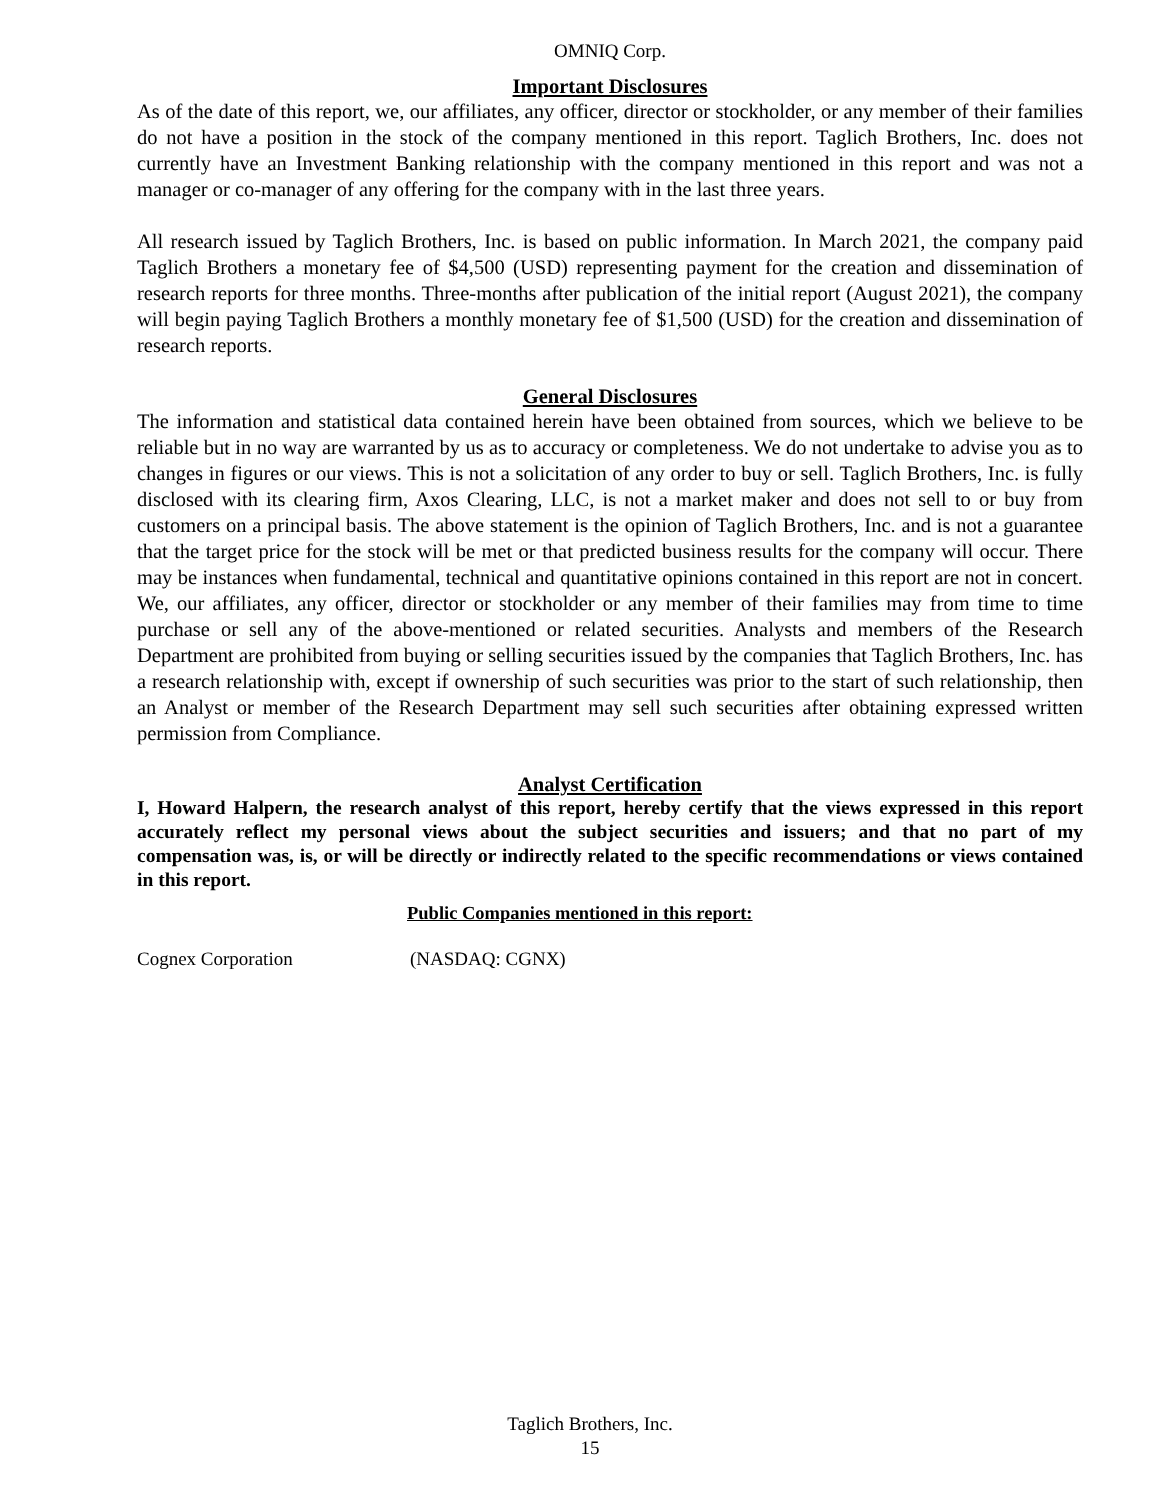OMNIQ Corp.
Important Disclosures
As of the date of this report, we, our affiliates, any officer, director or stockholder, or any member of their families do not have a position in the stock of the company mentioned in this report. Taglich Brothers, Inc. does not currently have an Investment Banking relationship with the company mentioned in this report and was not a manager or co-manager of any offering for the company with in the last three years.
All research issued by Taglich Brothers, Inc. is based on public information. In March 2021, the company paid Taglich Brothers a monetary fee of $4,500 (USD) representing payment for the creation and dissemination of research reports for three months. Three-months after publication of the initial report (August 2021), the company will begin paying Taglich Brothers a monthly monetary fee of $1,500 (USD) for the creation and dissemination of research reports.
General Disclosures
The information and statistical data contained herein have been obtained from sources, which we believe to be reliable but in no way are warranted by us as to accuracy or completeness. We do not undertake to advise you as to changes in figures or our views. This is not a solicitation of any order to buy or sell. Taglich Brothers, Inc. is fully disclosed with its clearing firm, Axos Clearing, LLC, is not a market maker and does not sell to or buy from customers on a principal basis. The above statement is the opinion of Taglich Brothers, Inc. and is not a guarantee that the target price for the stock will be met or that predicted business results for the company will occur. There may be instances when fundamental, technical and quantitative opinions contained in this report are not in concert. We, our affiliates, any officer, director or stockholder or any member of their families may from time to time purchase or sell any of the above-mentioned or related securities. Analysts and members of the Research Department are prohibited from buying or selling securities issued by the companies that Taglich Brothers, Inc. has a research relationship with, except if ownership of such securities was prior to the start of such relationship, then an Analyst or member of the Research Department may sell such securities after obtaining expressed written permission from Compliance.
Analyst Certification
I, Howard Halpern, the research analyst of this report, hereby certify that the views expressed in this report accurately reflect my personal views about the subject securities and issuers; and that no part of my compensation was, is, or will be directly or indirectly related to the specific recommendations or views contained in this report.
Public Companies mentioned in this report:
Cognex Corporation (NASDAQ: CGNX)
Taglich Brothers, Inc.
15